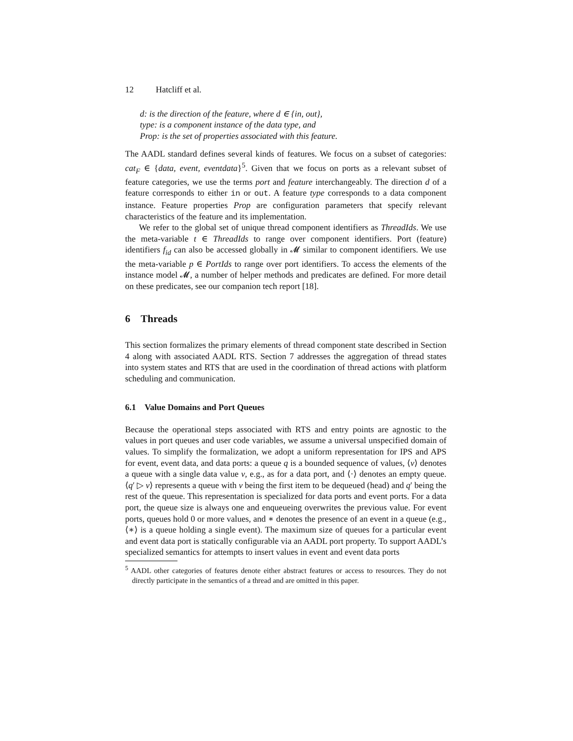12 Hatcliff et al.
d: is the direction of the feature, where d ∈ {in, out},
type: is a component instance of the data type, and
Prop: is the set of properties associated with this feature.
The AADL standard defines several kinds of features. We focus on a subset of categories: cat<sub>F</sub> ∈ {data, event, eventdata}<sup>5</sup>. Given that we focus on ports as a relevant subset of feature categories, we use the terms port and feature interchangeably. The direction d of a feature corresponds to either in or out. A feature type corresponds to a data component instance. Feature properties Prop are configuration parameters that specify relevant characteristics of the feature and its implementation.
We refer to the global set of unique thread component identifiers as ThreadIds. We use the meta-variable t ∈ ThreadIds to range over component identifiers. Port (feature) identifiers f<sub>id</sub> can also be accessed globally in 𝓜 similar to component identifiers. We use the meta-variable p ∈ PortIds to range over port identifiers. To access the elements of the instance model 𝓜, a number of helper methods and predicates are defined. For more detail on these predicates, see our companion tech report [18].
6 Threads
This section formalizes the primary elements of thread component state described in Section 4 along with associated AADL RTS. Section 7 addresses the aggregation of thread states into system states and RTS that are used in the coordination of thread actions with platform scheduling and communication.
6.1 Value Domains and Port Queues
Because the operational steps associated with RTS and entry points are agnostic to the values in port queues and user code variables, we assume a universal unspecified domain of values. To simplify the formalization, we adopt a uniform representation for IPS and APS for event, event data, and data ports: a queue q is a bounded sequence of values, ⟨v⟩ denotes a queue with a single data value v, e.g., as for a data port, and ⟨·⟩ denotes an empty queue. ⟨q′ ▷ v⟩ represents a queue with v being the first item to be dequeued (head) and q′ being the rest of the queue. This representation is specialized for data ports and event ports. For a data port, the queue size is always one and enqueueing overwrites the previous value. For event ports, queues hold 0 or more values, and ∗ denotes the presence of an event in a queue (e.g., ⟨∗⟩ is a queue holding a single event). The maximum size of queues for a particular event and event data port is statically configurable via an AADL port property. To support AADL’s specialized semantics for attempts to insert values in event and event data ports
<sup>5</sup> AADL other categories of features denote either abstract features or access to resources. They do not directly participate in the semantics of a thread and are omitted in this paper.